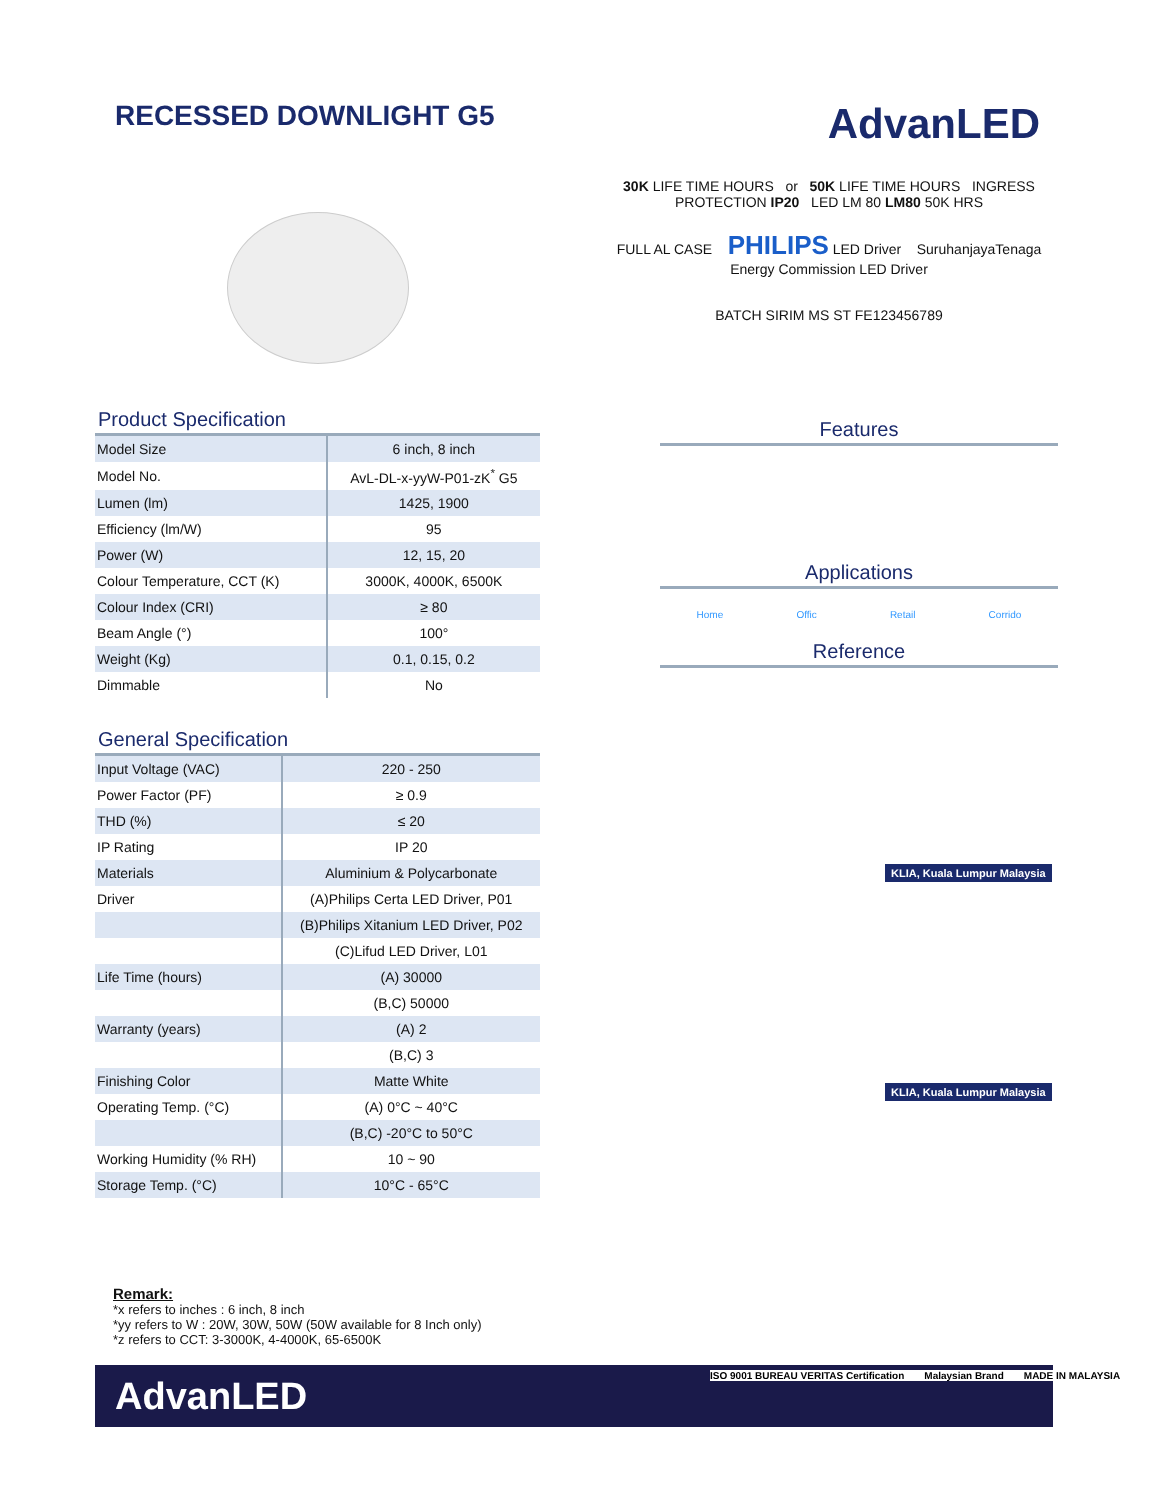RECESSED DOWNLIGHT G5
AdvanLED
Product Specification
| Model Size | 6 inch, 8 inch |
| Model No. | AvL-DL-x-yyW-P01-zK<sup>*</sup> G5 |
| Lumen (lm) | 1425, 1900 |
| Efficiency (lm/W) | 95 |
| Power (W) | 12, 15, 20 |
| Colour Temperature, CCT (K) | 3000K, 4000K, 6500K |
| Colour Index (CRI) | ≥ 80 |
| Beam Angle (°) | 100° |
| Weight (Kg) | 0.1, 0.15, 0.2 |
| Dimmable | No |
General Specification
| Input Voltage (VAC) | 220 - 250 |
| Power Factor (PF) | ≥ 0.9 |
| THD (%) | ≤ 20 |
| IP Rating | IP 20 |
| Materials | Aluminium & Polycarbonate |
| Driver | (A)Philips Certa LED Driver, P01 |
| | (B)Philips Xitanium LED Driver, P02 |
| | (C)Lifud LED Driver, L01 |
| Life Time (hours) | (A) 30000 |
| | (B,C) 50000 |
| Warranty (years) | (A) 2 |
| | (B,C) 3 |
| Finishing Color | Matte White |
| Operating Temp. (°C) | (A) 0°C ~ 40°C |
| | (B,C) -20°C to 50°C |
| Working Humidity (% RH) | 10 ~ 90 |
| Storage Temp. (°C) | 10°C - 65°C |
30K LIFE TIME HOURS or 50K LIFE TIME HOURS INGRESS PROTECTION IP20 LED LM 80 LM80 50K HRS
FULL AL CASE PHILIPS LED Driver SuruhanjayaTenaga Energy Commission LED Driver
BATCH SIRIM MS ST FE123456789
Features
Applications
Home Offic Retail Corrido
Reference
KLIA, Kuala Lumpur Malaysia KLIA, Kuala Lumpur Malaysia
Remark:
*x refers to inches : 6 inch, 8 inch
*yy refers to W : 20W, 30W, 50W (50W available for 8 Inch only)
*z refers to CCT: 3-3000K, 4-4000K, 65-6500K
AdvanLED
ISO 9001 BUREAU VERITAS Certification Malaysian Brand MADE IN MALAYSIA